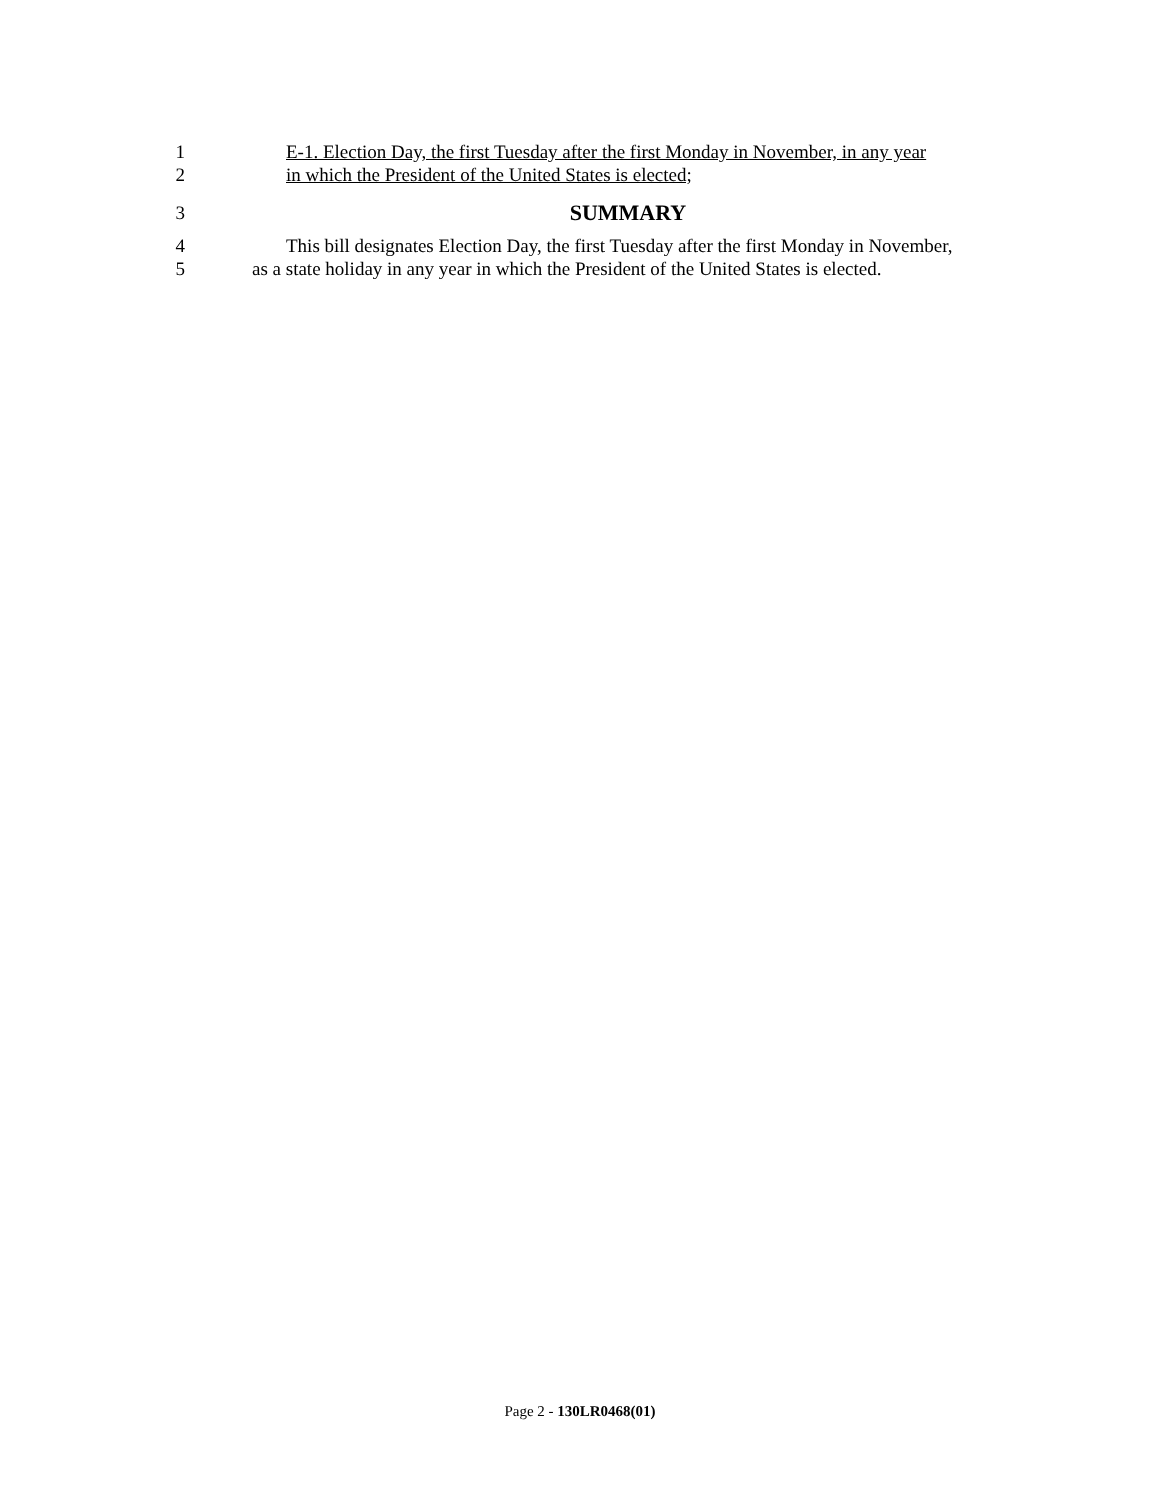1 E-1. Election Day, the first Tuesday after the first Monday in November, in any year
2 in which the President of the United States is elected;
3 SUMMARY
4 This bill designates Election Day, the first Tuesday after the first Monday in November,
5 as a state holiday in any year in which the President of the United States is elected.
Page 2 - 130LR0468(01)